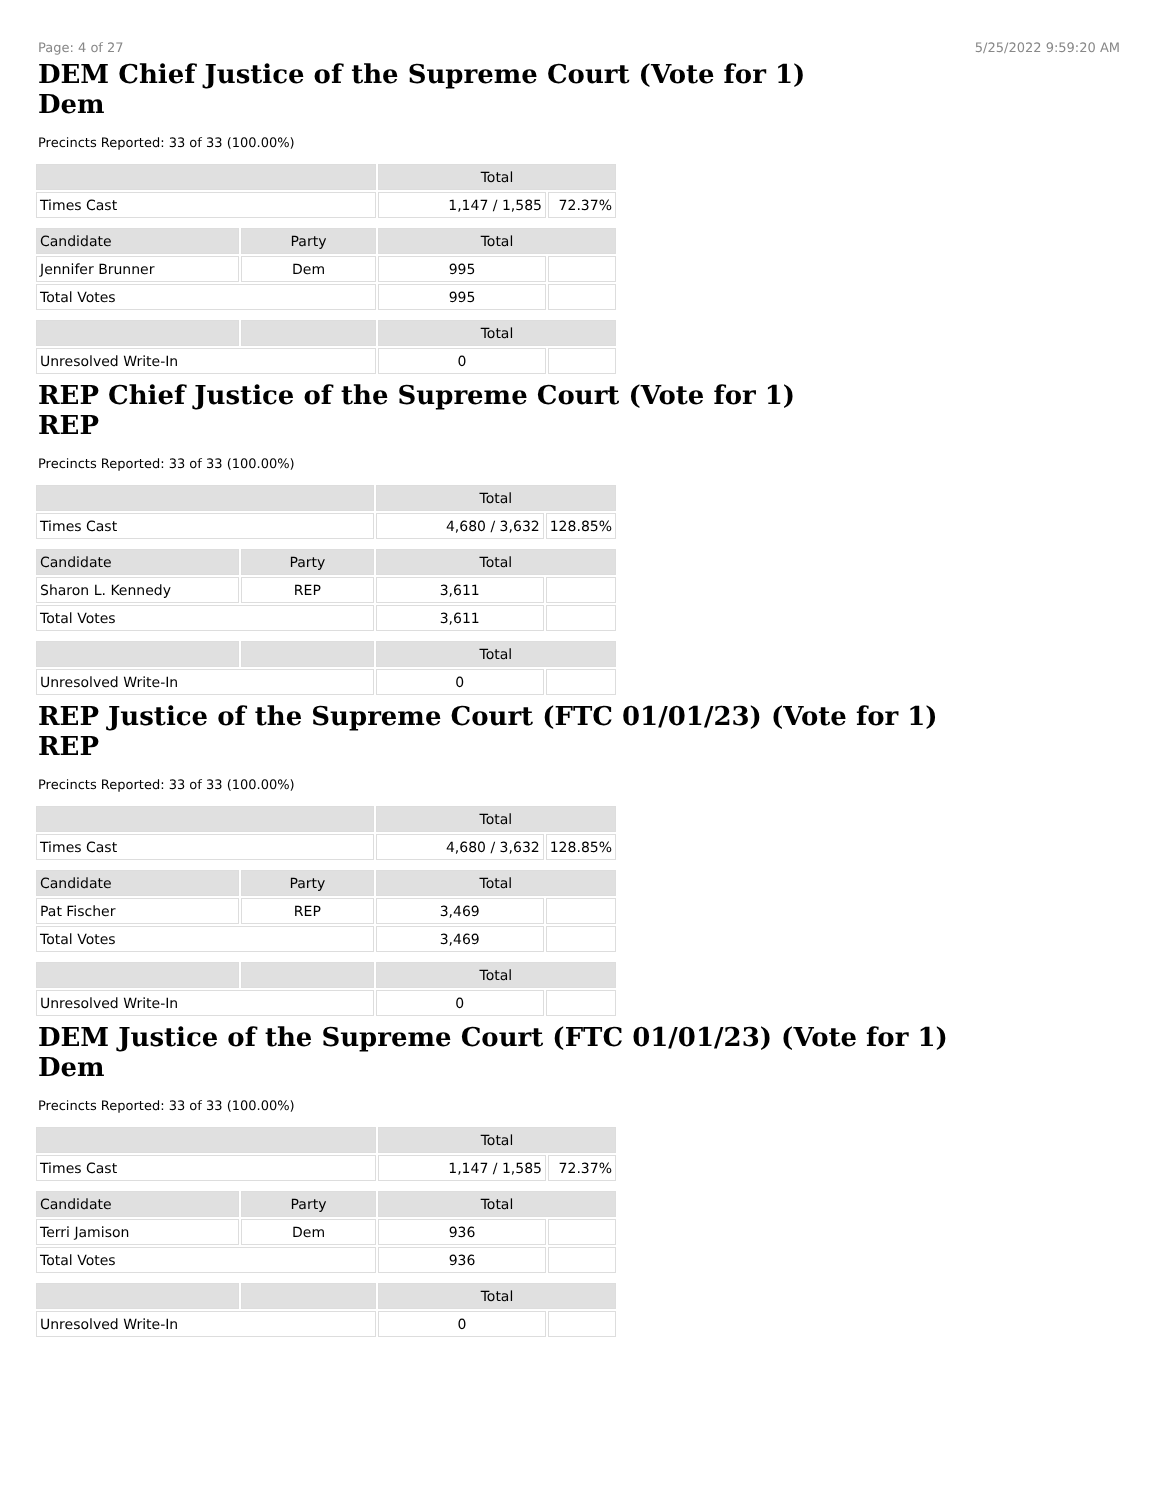Page: 4 of 27 5/25/2022 9:59:20 AM
DEM Chief Justice of the Supreme Court (Vote for 1)
Dem
Precincts Reported: 33 of 33 (100.00%)
| | | Total | |
| --- | --- | --- | --- |
| Times Cast | | 1,147 / 1,585 | 72.37% |
| Candidate | Party | Total | |
| Jennifer Brunner | Dem | 995 | |
| Total Votes | | 995 | |
| | | Total | |
| Unresolved Write-In | | 0 | |
REP Chief Justice of the Supreme Court (Vote for 1)
REP
Precincts Reported: 33 of 33 (100.00%)
| | | Total | |
| --- | --- | --- | --- |
| Times Cast | | 4,680 / 3,632 | 128.85% |
| Candidate | Party | Total | |
| Sharon L. Kennedy | REP | 3,611 | |
| Total Votes | | 3,611 | |
| | | Total | |
| Unresolved Write-In | | 0 | |
REP Justice of the Supreme Court (FTC 01/01/23) (Vote for 1)
REP
Precincts Reported: 33 of 33 (100.00%)
| | | Total | |
| --- | --- | --- | --- |
| Times Cast | | 4,680 / 3,632 | 128.85% |
| Candidate | Party | Total | |
| Pat Fischer | REP | 3,469 | |
| Total Votes | | 3,469 | |
| | | Total | |
| Unresolved Write-In | | 0 | |
DEM Justice of the Supreme Court (FTC 01/01/23) (Vote for 1)
Dem
Precincts Reported: 33 of 33 (100.00%)
| | | Total | |
| --- | --- | --- | --- |
| Times Cast | | 1,147 / 1,585 | 72.37% |
| Candidate | Party | Total | |
| Terri Jamison | Dem | 936 | |
| Total Votes | | 936 | |
| | | Total | |
| Unresolved Write-In | | 0 | |